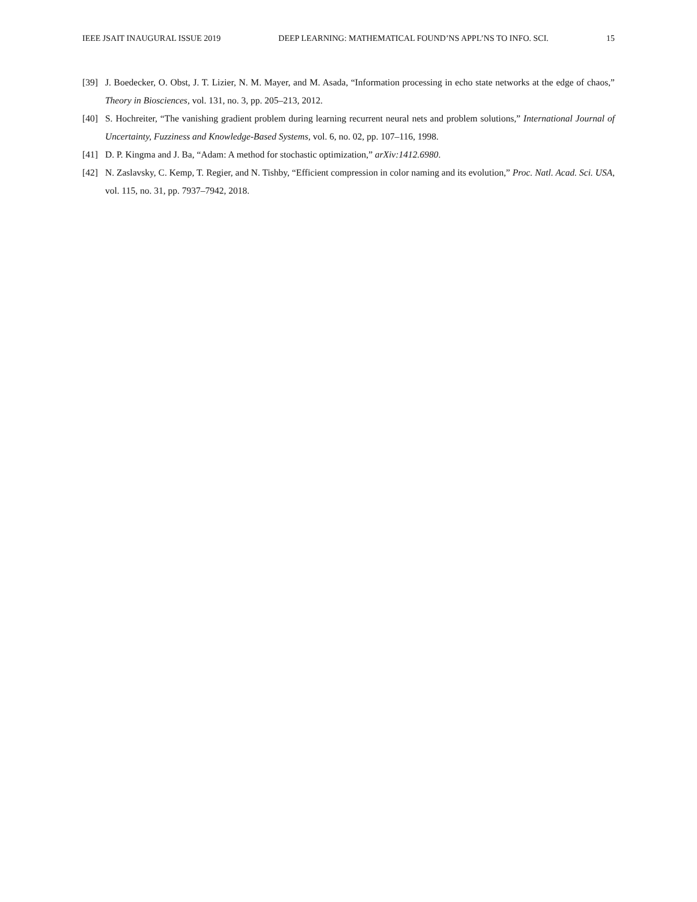IEEE JSAIT INAUGURAL ISSUE 2019 DEEP LEARNING: MATHEMATICAL FOUND’NS APPL’NS TO INFO. SCI. 15
[39] J. Boedecker, O. Obst, J. T. Lizier, N. M. Mayer, and M. Asada, “Information processing in echo state networks at the edge of chaos,” Theory in Biosciences, vol. 131, no. 3, pp. 205–213, 2012.
[40] S. Hochreiter, “The vanishing gradient problem during learning recurrent neural nets and problem solutions,” International Journal of Uncertainty, Fuzziness and Knowledge-Based Systems, vol. 6, no. 02, pp. 107–116, 1998.
[41] D. P. Kingma and J. Ba, “Adam: A method for stochastic optimization,” arXiv:1412.6980.
[42] N. Zaslavsky, C. Kemp, T. Regier, and N. Tishby, “Efficient compression in color naming and its evolution,” Proc. Natl. Acad. Sci. USA, vol. 115, no. 31, pp. 7937–7942, 2018.